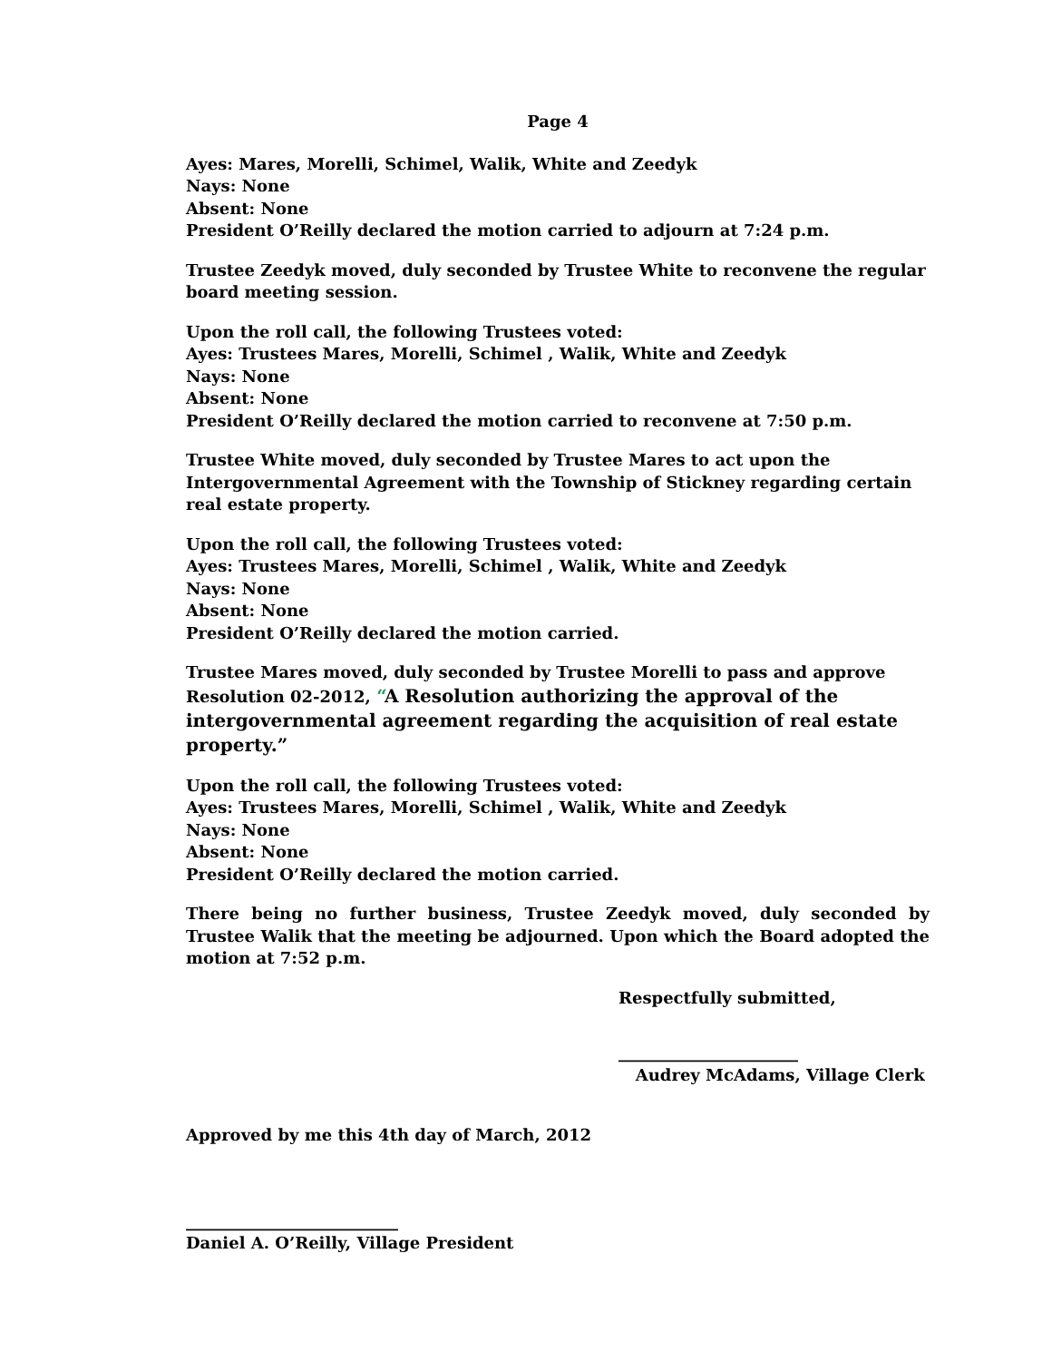Page 4
Ayes: Mares, Morelli, Schimel, Walik, White and Zeedyk
Nays: None
Absent: None
President O’Reilly declared the motion carried to adjourn at 7:24 p.m.
Trustee Zeedyk moved, duly seconded by Trustee White to reconvene the regular board meeting session.
Upon the roll call, the following Trustees voted:
Ayes: Trustees Mares, Morelli, Schimel , Walik, White and Zeedyk
Nays: None
Absent: None
President O’Reilly declared the motion carried to reconvene at 7:50 p.m.
Trustee White moved, duly seconded by Trustee Mares to act upon the Intergovernmental Agreement with the Township of Stickney regarding certain real estate property.
Upon the roll call, the following Trustees voted:
Ayes: Trustees Mares, Morelli, Schimel , Walik, White and Zeedyk
Nays: None
Absent: None
President O’Reilly declared the motion carried.
Trustee Mares moved, duly seconded by Trustee Morelli to pass and approve Resolution 02-2012, “A Resolution authorizing the approval of the intergovernmental agreement regarding the acquisition of real estate property.”
Upon the roll call, the following Trustees voted:
Ayes: Trustees Mares, Morelli, Schimel , Walik, White and Zeedyk
Nays: None
Absent: None
President O’Reilly declared the motion carried.
There being no further business, Trustee Zeedyk moved, duly seconded by Trustee Walik that the meeting be adjourned. Upon which the Board adopted the motion at 7:52 p.m.
Respectfully submitted,
______________________
Audrey McAdams, Village Clerk
Approved by me this 4th day of March, 2012
__________________________
Daniel A. O’Reilly, Village President